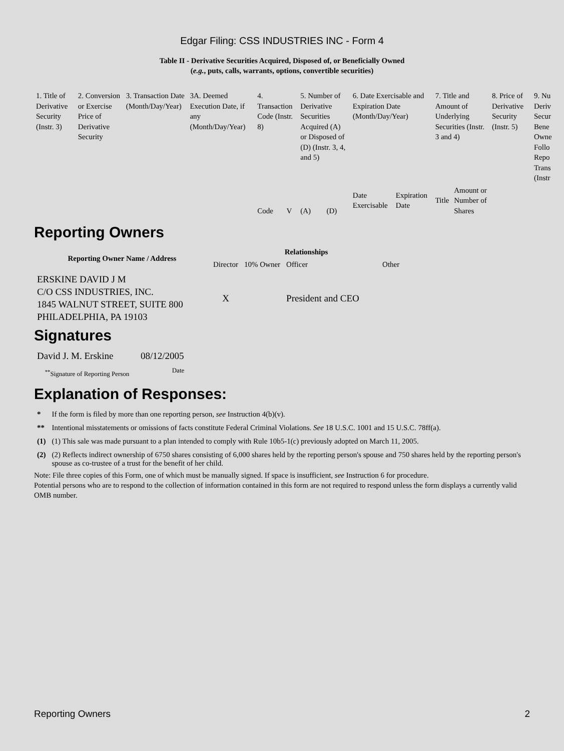Edgar Filing: CSS INDUSTRIES INC - Form 4
Table II - Derivative Securities Acquired, Disposed of, or Beneficially Owned
(e.g., puts, calls, warrants, options, convertible securities)
| 1. Title of Derivative Security (Instr. 3) | 2. Conversion or Exercise Price of Derivative Security | 3. Transaction Date (Month/Day/Year) | 3A. Deemed Execution Date, if any (Month/Day/Year) | 4. Transaction Code (Instr. 8) | | 5. Number of Derivative Securities Acquired (A) or Disposed of (D) (Instr. 3, 4, and 5) | | 6. Date Exercisable and Expiration Date (Month/Day/Year) | | 7. Title and Amount of Underlying Securities (Instr. 3 and 4) | | 8. Price of Derivative Security (Instr. 5) | 9. Nu Deriv Secur Bene Owne Follo Repo Trans (Instr |
| | | | | Code | V | (A) | (D) | Date Exercisable | Expiration Date | Title | Amount or Number of Shares | | |
Reporting Owners
| Reporting Owner Name / Address | Relationships | | | |
| --- | --- | --- | --- | --- |
| | Director | 10% Owner | Officer | Other |
| ERSKINE DAVID J M C/O CSS INDUSTRIES, INC. 1845 WALNUT STREET, SUITE 800 PHILADELPHIA, PA 19103 | X | | President and CEO | |
Signatures
| David J. M. Erskine | 08/12/2005 |
| <sup>**</sup> Signature of Reporting Person | Date |
Explanation of Responses:
| * | If the form is filed by more than one reporting person, see Instruction 4(b)(v). |
| ** | Intentional misstatements or omissions of facts constitute Federal Criminal Violations. See 18 U.S.C. 1001 and 15 U.S.C. 78ff(a). |
| (1) | (1) This sale was made pursuant to a plan intended to comply with Rule 10b5-1(c) previously adopted on March 11, 2005. |
| (2) | (2) Reflects indirect ownership of 6750 shares consisting of 6,000 shares held by the reporting person's spouse and 750 shares held by the reporting person's spouse as co-trustee of a trust for the benefit of her child. |
Note: File three copies of this Form, one of which must be manually signed. If space is insufficient, see Instruction 6 for procedure.
Potential persons who are to respond to the collection of information contained in this form are not required to respond unless the form displays a currently valid OMB number.
Reporting Owners 2